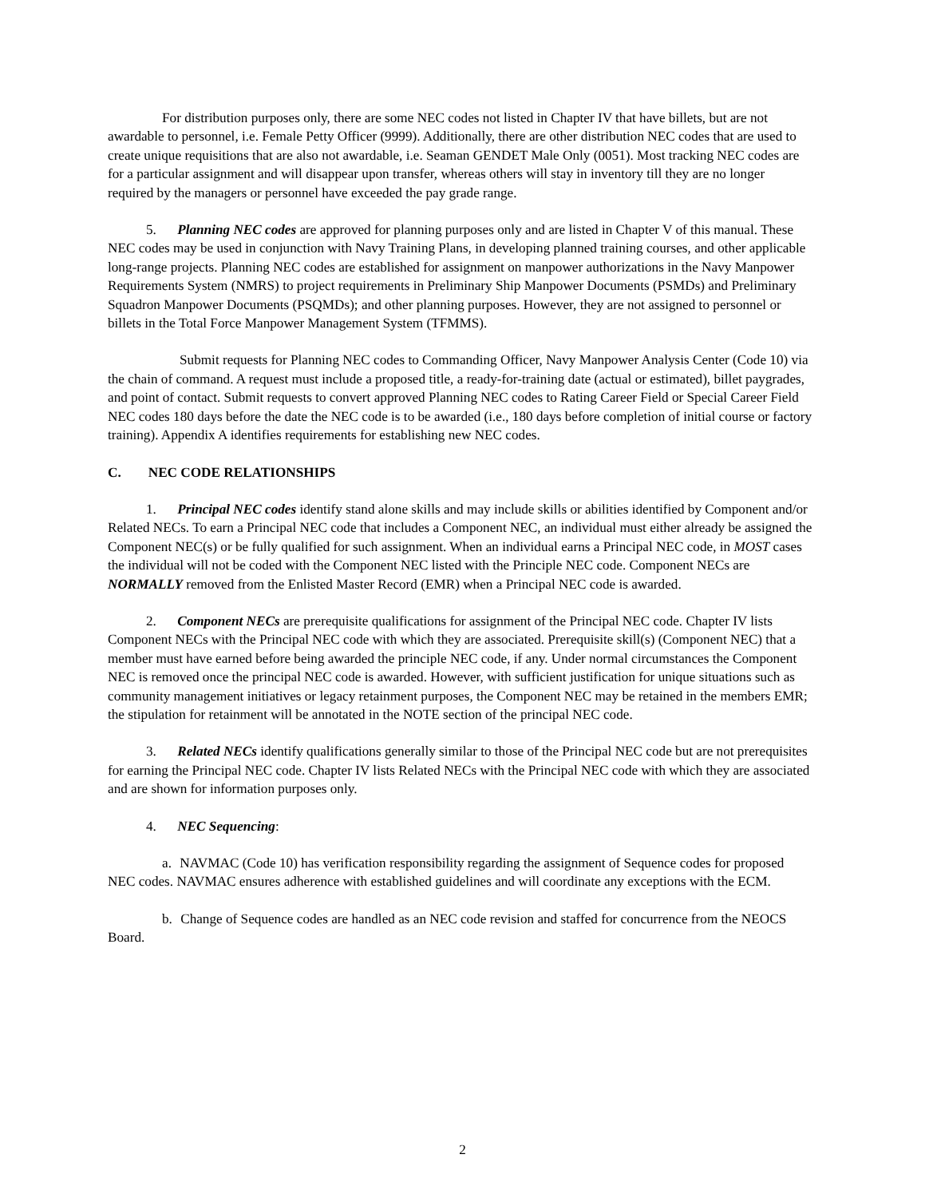For distribution purposes only, there are some NEC codes not listed in Chapter IV that have billets, but are not awardable to personnel, i.e. Female Petty Officer (9999). Additionally, there are other distribution NEC codes that are used to create unique requisitions that are also not awardable, i.e. Seaman GENDET Male Only (0051). Most tracking NEC codes are for a particular assignment and will disappear upon transfer, whereas others will stay in inventory till they are no longer required by the managers or personnel have exceeded the pay grade range.
5. Planning NEC codes are approved for planning purposes only and are listed in Chapter V of this manual. These NEC codes may be used in conjunction with Navy Training Plans, in developing planned training courses, and other applicable long-range projects. Planning NEC codes are established for assignment on manpower authorizations in the Navy Manpower Requirements System (NMRS) to project requirements in Preliminary Ship Manpower Documents (PSMDs) and Preliminary Squadron Manpower Documents (PSQMDs); and other planning purposes. However, they are not assigned to personnel or billets in the Total Force Manpower Management System (TFMMS).
Submit requests for Planning NEC codes to Commanding Officer, Navy Manpower Analysis Center (Code 10) via the chain of command. A request must include a proposed title, a ready-for-training date (actual or estimated), billet paygrades, and point of contact. Submit requests to convert approved Planning NEC codes to Rating Career Field or Special Career Field NEC codes 180 days before the date the NEC code is to be awarded (i.e., 180 days before completion of initial course or factory training). Appendix A identifies requirements for establishing new NEC codes.
C. NEC CODE RELATIONSHIPS
1. Principal NEC codes identify stand alone skills and may include skills or abilities identified by Component and/or Related NECs. To earn a Principal NEC code that includes a Component NEC, an individual must either already be assigned the Component NEC(s) or be fully qualified for such assignment. When an individual earns a Principal NEC code, in MOST cases the individual will not be coded with the Component NEC listed with the Principle NEC code. Component NECs are NORMALLY removed from the Enlisted Master Record (EMR) when a Principal NEC code is awarded.
2. Component NECs are prerequisite qualifications for assignment of the Principal NEC code. Chapter IV lists Component NECs with the Principal NEC code with which they are associated. Prerequisite skill(s) (Component NEC) that a member must have earned before being awarded the principle NEC code, if any. Under normal circumstances the Component NEC is removed once the principal NEC code is awarded. However, with sufficient justification for unique situations such as community management initiatives or legacy retainment purposes, the Component NEC may be retained in the members EMR; the stipulation for retainment will be annotated in the NOTE section of the principal NEC code.
3. Related NECs identify qualifications generally similar to those of the Principal NEC code but are not prerequisites for earning the Principal NEC code. Chapter IV lists Related NECs with the Principal NEC code with which they are associated and are shown for information purposes only.
4. NEC Sequencing:
a. NAVMAC (Code 10) has verification responsibility regarding the assignment of Sequence codes for proposed NEC codes. NAVMAC ensures adherence with established guidelines and will coordinate any exceptions with the ECM.
b. Change of Sequence codes are handled as an NEC code revision and staffed for concurrence from the NEOCS Board.
2